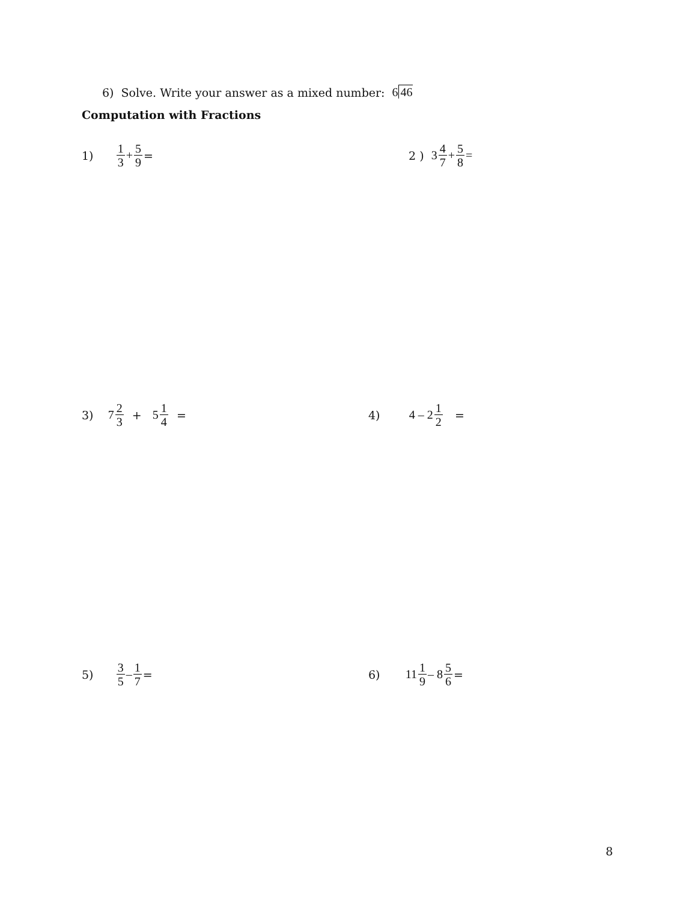6) Solve. Write your answer as a mixed number: 6 46
Computation with Fractions
1) 1 3 + 5 9 = 2 ) 3 4 7 + 5 8 =
3) 7 2 3 + 5 1 4 = 4) 4 – 2 1 2 =
5) 3 5 – 1 7 = 6) 11 1 9 – 8 5 6 =
8